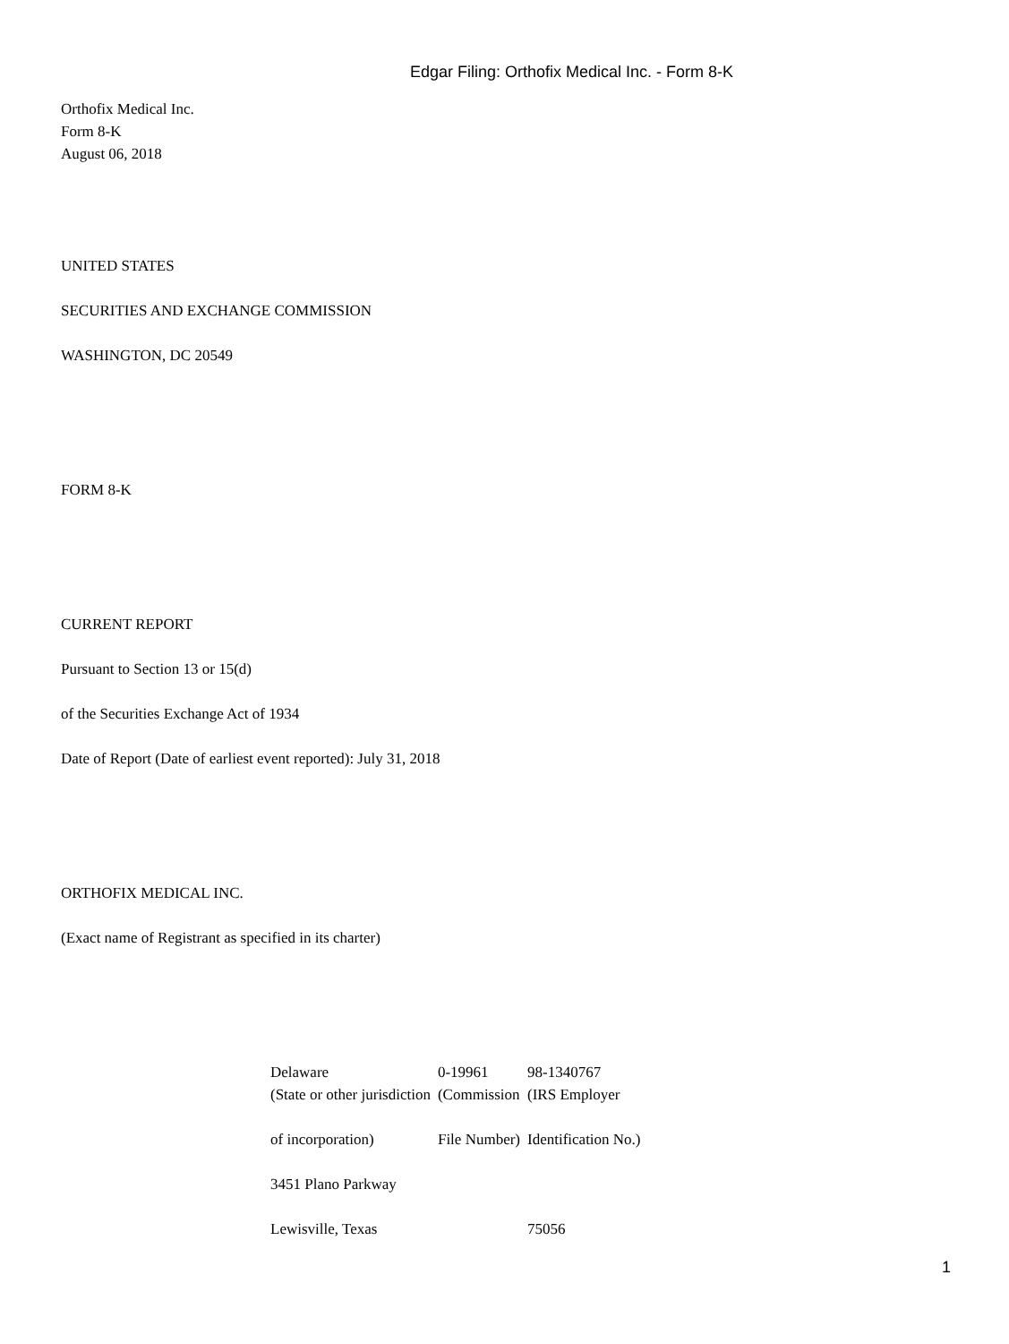Edgar Filing: Orthofix Medical Inc. - Form 8-K
Orthofix Medical Inc.
Form 8-K
August 06, 2018
UNITED STATES
SECURITIES AND EXCHANGE COMMISSION
WASHINGTON, DC 20549
FORM 8-K
CURRENT REPORT
Pursuant to Section 13 or 15(d)
of the Securities Exchange Act of 1934
Date of Report (Date of earliest event reported): July 31, 2018
ORTHOFIX MEDICAL INC.
(Exact name of Registrant as specified in its charter)
| Delaware (State or other jurisdiction | 0-19961 (Commission | 98-1340767 (IRS Employer |
| of incorporation) | File Number) | Identification No.) |
| 3451 Plano Parkway | | |
| Lewisville, Texas | | 75056 |
1